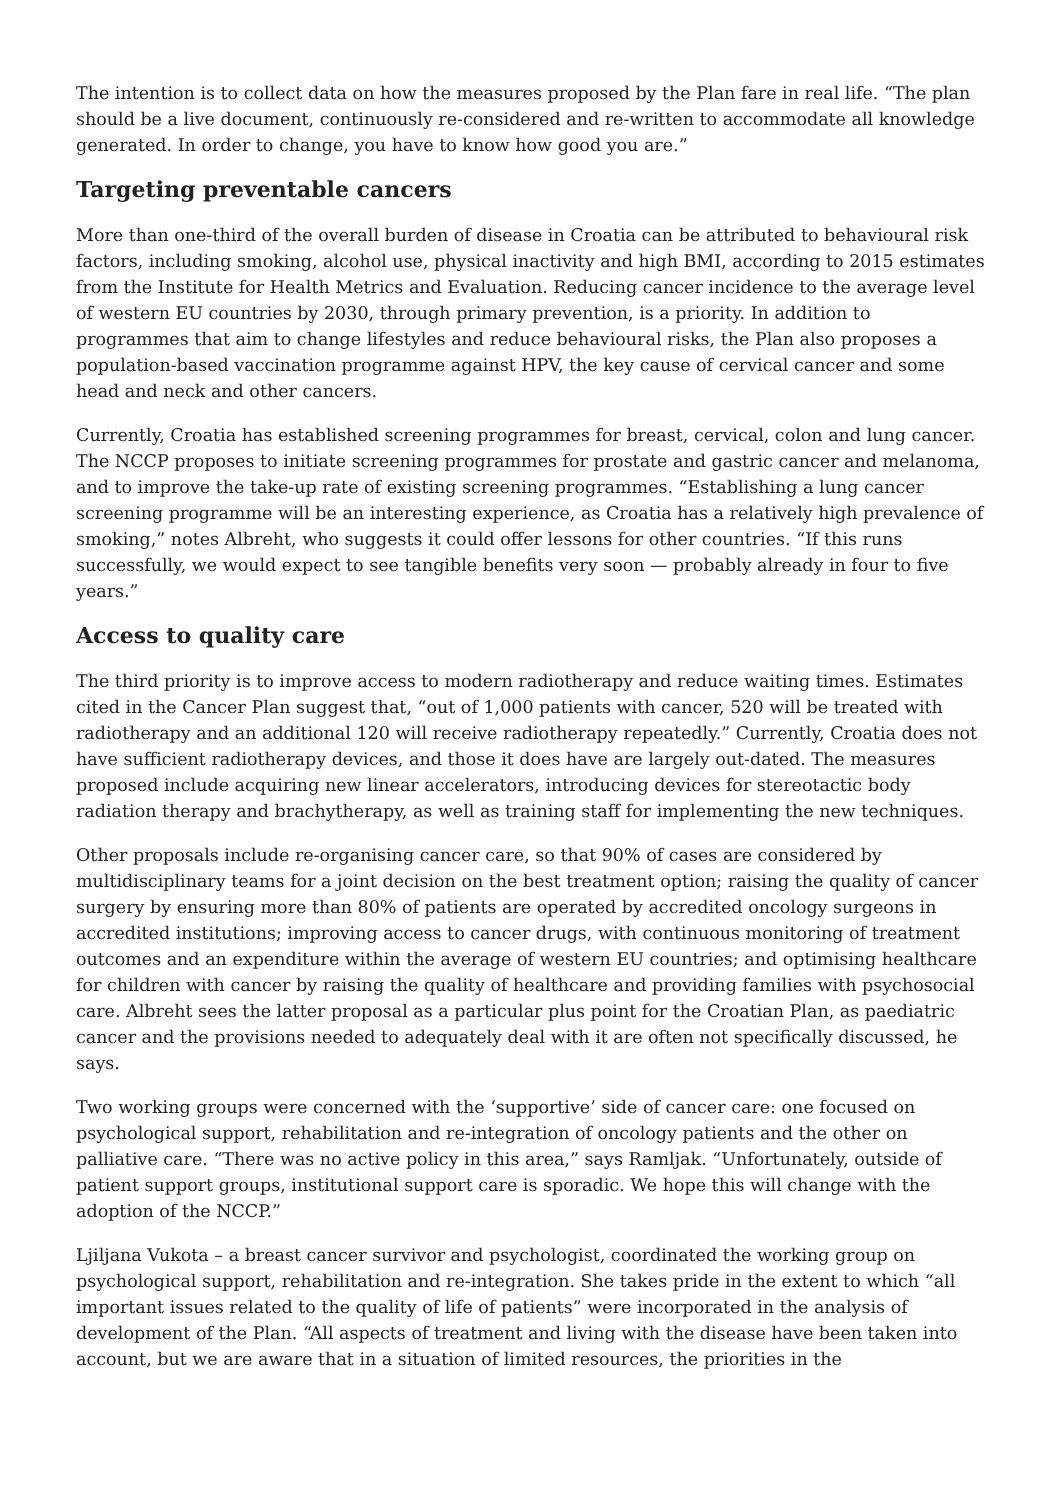The intention is to collect data on how the measures proposed by the Plan fare in real life. “The plan should be a live document, continuously re-considered and re-written to accommodate all knowledge generated. In order to change, you have to know how good you are.”
Targeting preventable cancers
More than one-third of the overall burden of disease in Croatia can be attributed to behavioural risk factors, including smoking, alcohol use, physical inactivity and high BMI, according to 2015 estimates from the Institute for Health Metrics and Evaluation. Reducing cancer incidence to the average level of western EU countries by 2030, through primary prevention, is a priority. In addition to programmes that aim to change lifestyles and reduce behavioural risks, the Plan also proposes a population-based vaccination programme against HPV, the key cause of cervical cancer and some head and neck and other cancers.
Currently, Croatia has established screening programmes for breast, cervical, colon and lung cancer. The NCCP proposes to initiate screening programmes for prostate and gastric cancer and melanoma, and to improve the take-up rate of existing screening programmes. “Establishing a lung cancer screening programme will be an interesting experience, as Croatia has a relatively high prevalence of smoking,” notes Albreht, who suggests it could offer lessons for other countries. “If this runs successfully, we would expect to see tangible benefits very soon — probably already in four to five years.”
Access to quality care
The third priority is to improve access to modern radiotherapy and reduce waiting times. Estimates cited in the Cancer Plan suggest that, “out of 1,000 patients with cancer, 520 will be treated with radiotherapy and an additional 120 will receive radiotherapy repeatedly.” Currently, Croatia does not have sufficient radiotherapy devices, and those it does have are largely out-dated. The measures proposed include acquiring new linear accelerators, introducing devices for stereotactic body radiation therapy and brachytherapy, as well as training staff for implementing the new techniques.
Other proposals include re-organising cancer care, so that 90% of cases are considered by multidisciplinary teams for a joint decision on the best treatment option; raising the quality of cancer surgery by ensuring more than 80% of patients are operated by accredited oncology surgeons in accredited institutions; improving access to cancer drugs, with continuous monitoring of treatment outcomes and an expenditure within the average of western EU countries; and optimising healthcare for children with cancer by raising the quality of healthcare and providing families with psychosocial care. Albreht sees the latter proposal as a particular plus point for the Croatian Plan, as paediatric cancer and the provisions needed to adequately deal with it are often not specifically discussed, he says.
Two working groups were concerned with the ‘supportive’ side of cancer care: one focused on psychological support, rehabilitation and re-integration of oncology patients and the other on palliative care. “There was no active policy in this area,” says Ramljak. “Unfortunately, outside of patient support groups, institutional support care is sporadic. We hope this will change with the adoption of the NCCP.”
Ljiljana Vukota – a breast cancer survivor and psychologist, coordinated the working group on psychological support, rehabilitation and re-integration. She takes pride in the extent to which “all important issues related to the quality of life of patients” were incorporated in the analysis of development of the Plan. “All aspects of treatment and living with the disease have been taken into account, but we are aware that in a situation of limited resources, the priorities in the